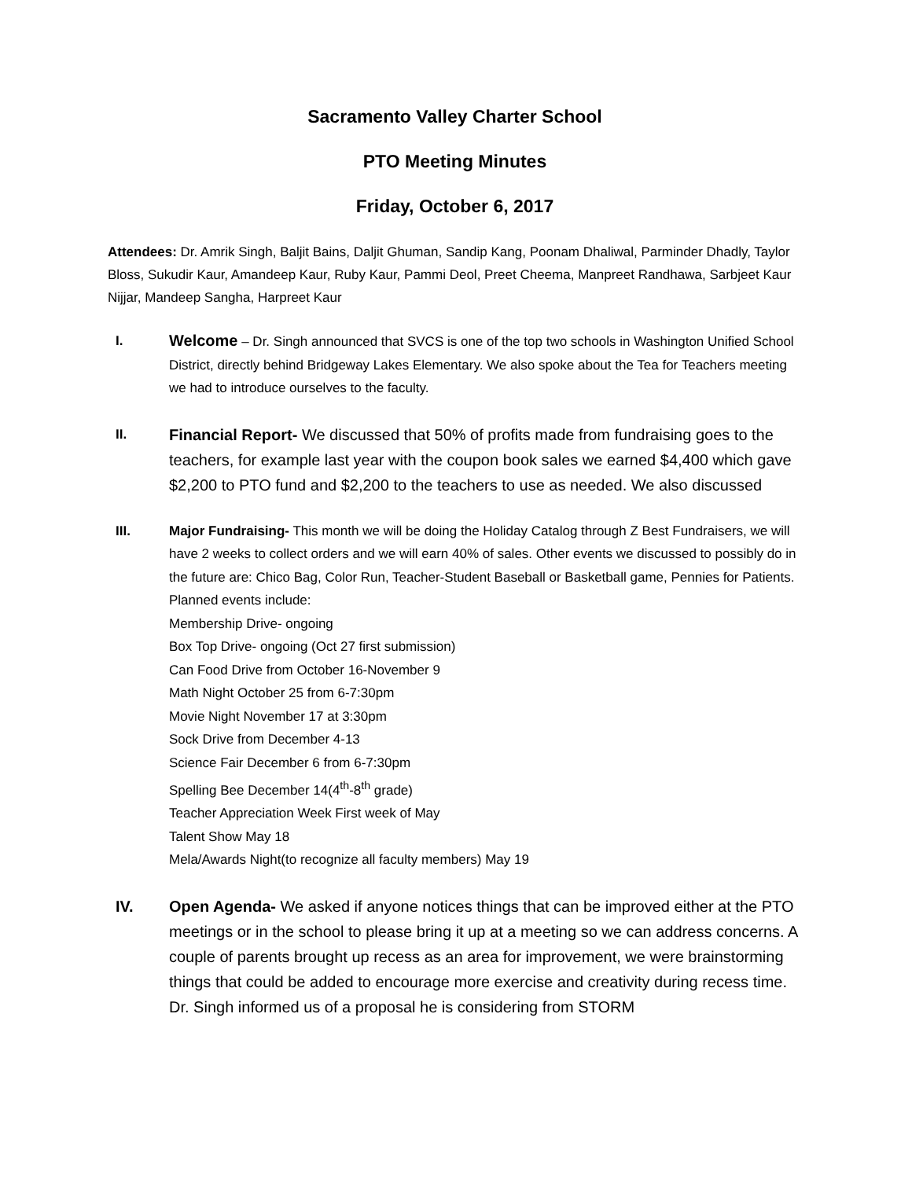Sacramento Valley Charter School
PTO Meeting Minutes
Friday, October 6, 2017
Attendees: Dr. Amrik Singh, Baljit Bains, Daljit Ghuman, Sandip Kang, Poonam Dhaliwal, Parminder Dhadly, Taylor Bloss, Sukudir Kaur, Amandeep Kaur, Ruby Kaur, Pammi Deol, Preet Cheema, Manpreet Randhawa, Sarbjeet Kaur Nijjar, Mandeep Sangha, Harpreet Kaur
I.
Welcome – Dr. Singh announced that SVCS is one of the top two schools in Washington Unified School District, directly behind Bridgeway Lakes Elementary. We also spoke about the Tea for Teachers meeting we had to introduce ourselves to the faculty.
II.
Financial Report- We discussed that 50% of profits made from fundraising goes to the teachers, for example last year with the coupon book sales we earned $4,400 which gave $2,200 to PTO fund and $2,200 to the teachers to use as needed. We also discussed
III. Major Fundraising- This month we will be doing the Holiday Catalog through Z Best Fundraisers, we will have 2 weeks to collect orders and we will earn 40% of sales. Other events we discussed to possibly do in the future are: Chico Bag, Color Run, Teacher-Student Baseball or Basketball game, Pennies for Patients. Planned events include:
Membership Drive- ongoing
Box Top Drive- ongoing (Oct 27 first submission)
Can Food Drive from October 16-November 9
Math Night October 25 from 6-7:30pm
Movie Night November 17 at 3:30pm
Sock Drive from December 4-13
Science Fair December 6 from 6-7:30pm
Spelling Bee December 14(4<sup>th</sup>-8<sup>th</sup> grade)
Teacher Appreciation Week First week of May
Talent Show May 18
Mela/Awards Night(to recognize all faculty members) May 19
IV. Open Agenda- We asked if anyone notices things that can be improved either at the PTO meetings or in the school to please bring it up at a meeting so we can address concerns. A couple of parents brought up recess as an area for improvement, we were brainstorming things that could be added to encourage more exercise and creativity during recess time. Dr. Singh informed us of a proposal he is considering from STORM